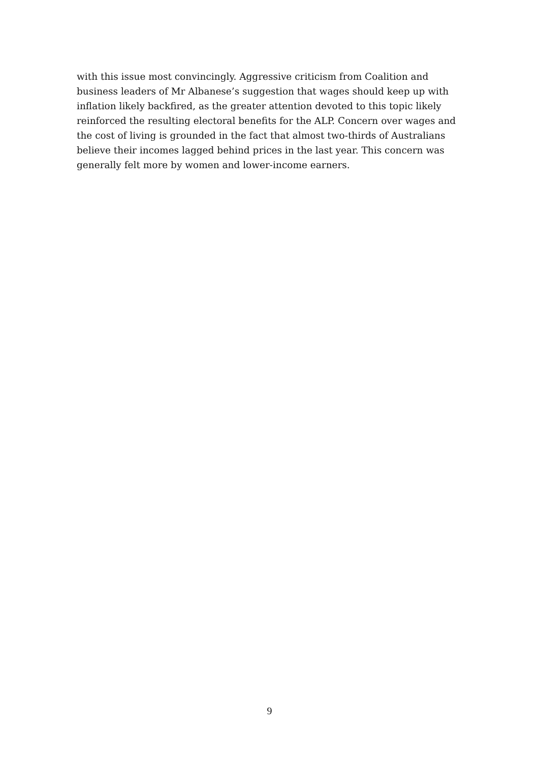with this issue most convincingly. Aggressive criticism from Coalition and business leaders of Mr Albanese’s suggestion that wages should keep up with inflation likely backfired, as the greater attention devoted to this topic likely reinforced the resulting electoral benefits for the ALP. Concern over wages and the cost of living is grounded in the fact that almost two-thirds of Australians believe their incomes lagged behind prices in the last year. This concern was generally felt more by women and lower-income earners.
9